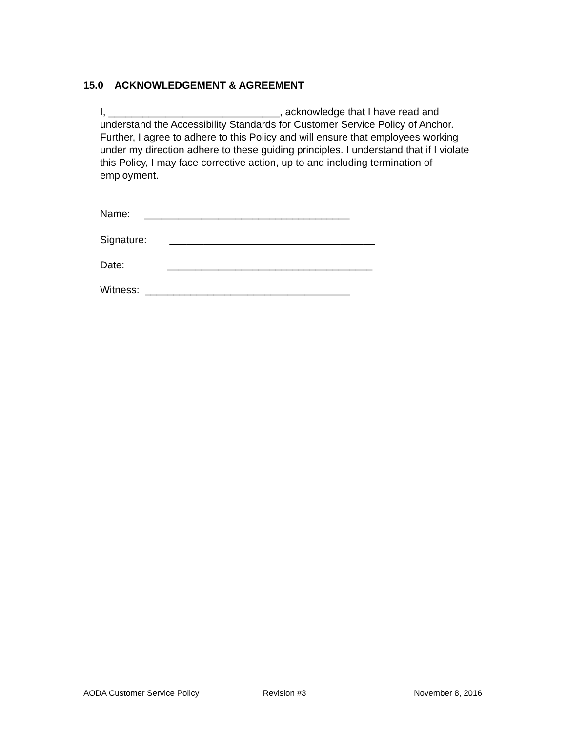15.0 ACKNOWLEDGEMENT & AGREEMENT
I, ______________________________, acknowledge that I have read and understand the Accessibility Standards for Customer Service Policy of Anchor. Further, I agree to adhere to this Policy and will ensure that employees working under my direction adhere to these guiding principles. I understand that if I violate this Policy, I may face corrective action, up to and including termination of employment.
Name: ____________________________________
Signature: ____________________________________
Date: ____________________________________
Witness: ____________________________________
AODA Customer Service Policy Revision #3 November 8, 2016